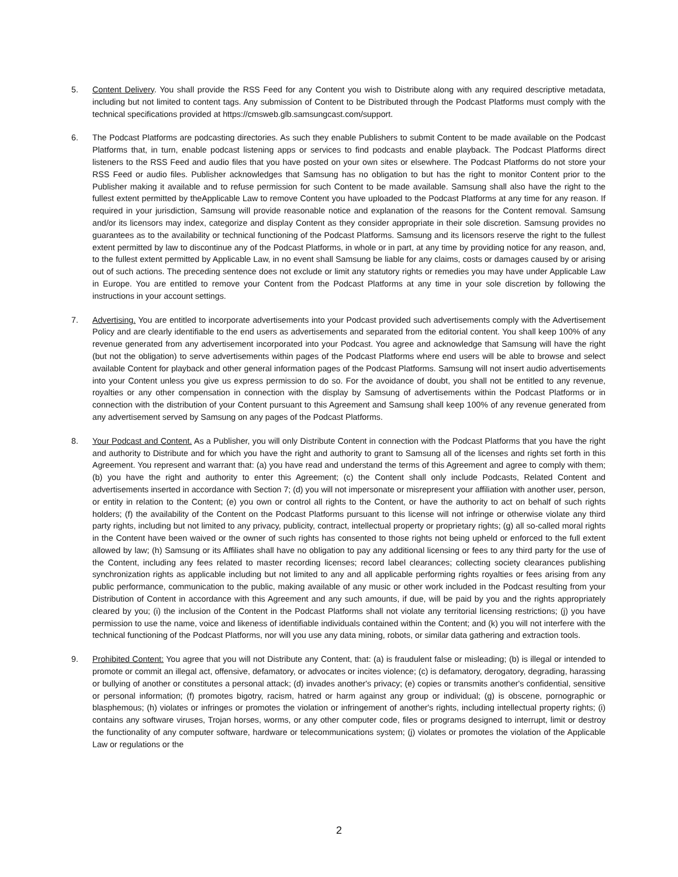5. Content Delivery. You shall provide the RSS Feed for any Content you wish to Distribute along with any required descriptive metadata, including but not limited to content tags. Any submission of Content to be Distributed through the Podcast Platforms must comply with the technical specifications provided at https://cmsweb.glb.samsungcast.com/support.
6. The Podcast Platforms are podcasting directories. As such they enable Publishers to submit Content to be made available on the Podcast Platforms that, in turn, enable podcast listening apps or services to find podcasts and enable playback. The Podcast Platforms direct listeners to the RSS Feed and audio files that you have posted on your own sites or elsewhere. The Podcast Platforms do not store your RSS Feed or audio files. Publisher acknowledges that Samsung has no obligation to but has the right to monitor Content prior to the Publisher making it available and to refuse permission for such Content to be made available. Samsung shall also have the right to the fullest extent permitted by theApplicable Law to remove Content you have uploaded to the Podcast Platforms at any time for any reason. If required in your jurisdiction, Samsung will provide reasonable notice and explanation of the reasons for the Content removal. Samsung and/or its licensors may index, categorize and display Content as they consider appropriate in their sole discretion. Samsung provides no guarantees as to the availability or technical functioning of the Podcast Platforms. Samsung and its licensors reserve the right to the fullest extent permitted by law to discontinue any of the Podcast Platforms, in whole or in part, at any time by providing notice for any reason, and, to the fullest extent permitted by Applicable Law, in no event shall Samsung be liable for any claims, costs or damages caused by or arising out of such actions. The preceding sentence does not exclude or limit any statutory rights or remedies you may have under Applicable Law in Europe. You are entitled to remove your Content from the Podcast Platforms at any time in your sole discretion by following the instructions in your account settings.
7. Advertising. You are entitled to incorporate advertisements into your Podcast provided such advertisements comply with the Advertisement Policy and are clearly identifiable to the end users as advertisements and separated from the editorial content. You shall keep 100% of any revenue generated from any advertisement incorporated into your Podcast. You agree and acknowledge that Samsung will have the right (but not the obligation) to serve advertisements within pages of the Podcast Platforms where end users will be able to browse and select available Content for playback and other general information pages of the Podcast Platforms. Samsung will not insert audio advertisements into your Content unless you give us express permission to do so. For the avoidance of doubt, you shall not be entitled to any revenue, royalties or any other compensation in connection with the display by Samsung of advertisements within the Podcast Platforms or in connection with the distribution of your Content pursuant to this Agreement and Samsung shall keep 100% of any revenue generated from any advertisement served by Samsung on any pages of the Podcast Platforms.
8. Your Podcast and Content. As a Publisher, you will only Distribute Content in connection with the Podcast Platforms that you have the right and authority to Distribute and for which you have the right and authority to grant to Samsung all of the licenses and rights set forth in this Agreement. You represent and warrant that: (a) you have read and understand the terms of this Agreement and agree to comply with them; (b) you have the right and authority to enter this Agreement; (c) the Content shall only include Podcasts, Related Content and advertisements inserted in accordance with Section 7; (d) you will not impersonate or misrepresent your affiliation with another user, person, or entity in relation to the Content; (e) you own or control all rights to the Content, or have the authority to act on behalf of such rights holders; (f) the availability of the Content on the Podcast Platforms pursuant to this license will not infringe or otherwise violate any third party rights, including but not limited to any privacy, publicity, contract, intellectual property or proprietary rights; (g) all so-called moral rights in the Content have been waived or the owner of such rights has consented to those rights not being upheld or enforced to the full extent allowed by law; (h) Samsung or its Affiliates shall have no obligation to pay any additional licensing or fees to any third party for the use of the Content, including any fees related to master recording licenses; record label clearances; collecting society clearances publishing synchronization rights as applicable including but not limited to any and all applicable performing rights royalties or fees arising from any public performance, communication to the public, making available of any music or other work included in the Podcast resulting from your Distribution of Content in accordance with this Agreement and any such amounts, if due, will be paid by you and the rights appropriately cleared by you; (i) the inclusion of the Content in the Podcast Platforms shall not violate any territorial licensing restrictions; (j) you have permission to use the name, voice and likeness of identifiable individuals contained within the Content; and (k) you will not interfere with the technical functioning of the Podcast Platforms, nor will you use any data mining, robots, or similar data gathering and extraction tools.
9. Prohibited Content: You agree that you will not Distribute any Content, that: (a) is fraudulent false or misleading; (b) is illegal or intended to promote or commit an illegal act, offensive, defamatory, or advocates or incites violence; (c) is defamatory, derogatory, degrading, harassing or bullying of another or constitutes a personal attack; (d) invades another's privacy; (e) copies or transmits another's confidential, sensitive or personal information; (f) promotes bigotry, racism, hatred or harm against any group or individual; (g) is obscene, pornographic or blasphemous; (h) violates or infringes or promotes the violation or infringement of another's rights, including intellectual property rights; (i) contains any software viruses, Trojan horses, worms, or any other computer code, files or programs designed to interrupt, limit or destroy the functionality of any computer software, hardware or telecommunications system; (j) violates or promotes the violation of the Applicable Law or regulations or the
2